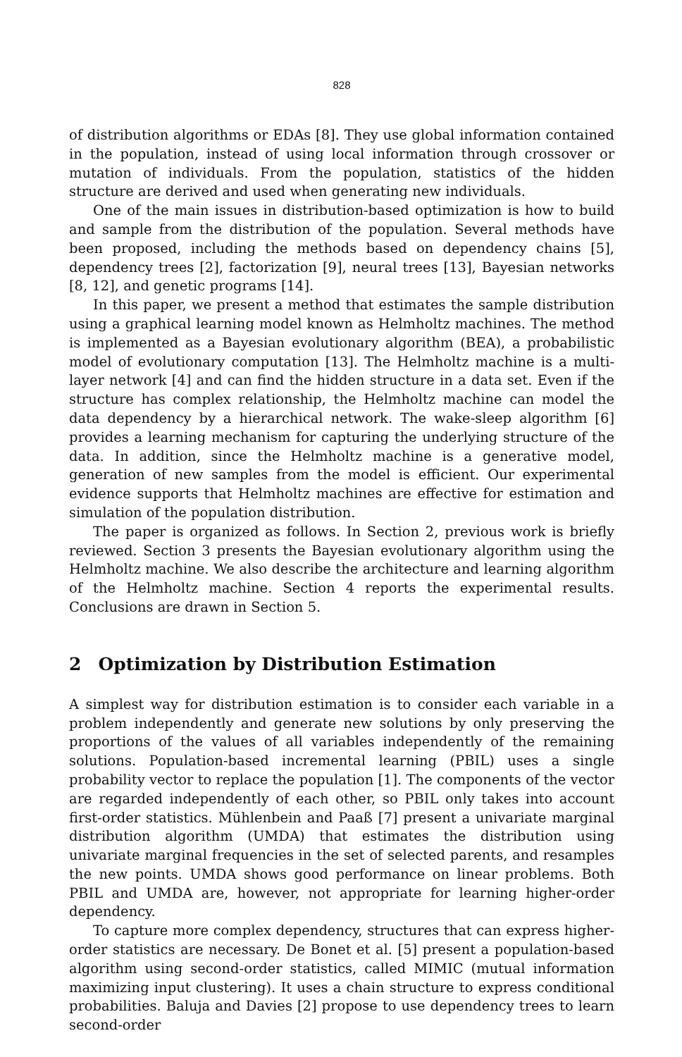828
of distribution algorithms or EDAs [8]. They use global information contained in the population, instead of using local information through crossover or mutation of individuals. From the population, statistics of the hidden structure are derived and used when generating new individuals.
One of the main issues in distribution-based optimization is how to build and sample from the distribution of the population. Several methods have been proposed, including the methods based on dependency chains [5], dependency trees [2], factorization [9], neural trees [13], Bayesian networks [8, 12], and genetic programs [14].
In this paper, we present a method that estimates the sample distribution using a graphical learning model known as Helmholtz machines. The method is implemented as a Bayesian evolutionary algorithm (BEA), a probabilistic model of evolutionary computation [13]. The Helmholtz machine is a multi-layer network [4] and can find the hidden structure in a data set. Even if the structure has complex relationship, the Helmholtz machine can model the data dependency by a hierarchical network. The wake-sleep algorithm [6] provides a learning mechanism for capturing the underlying structure of the data. In addition, since the Helmholtz machine is a generative model, generation of new samples from the model is efficient. Our experimental evidence supports that Helmholtz machines are effective for estimation and simulation of the population distribution.
The paper is organized as follows. In Section 2, previous work is briefly reviewed. Section 3 presents the Bayesian evolutionary algorithm using the Helmholtz machine. We also describe the architecture and learning algorithm of the Helmholtz machine. Section 4 reports the experimental results. Conclusions are drawn in Section 5.
2 Optimization by Distribution Estimation
A simplest way for distribution estimation is to consider each variable in a problem independently and generate new solutions by only preserving the proportions of the values of all variables independently of the remaining solutions. Population-based incremental learning (PBIL) uses a single probability vector to replace the population [1]. The components of the vector are regarded independently of each other, so PBIL only takes into account first-order statistics. Mühlenbein and Paaß [7] present a univariate marginal distribution algorithm (UMDA) that estimates the distribution using univariate marginal frequencies in the set of selected parents, and resamples the new points. UMDA shows good performance on linear problems. Both PBIL and UMDA are, however, not appropriate for learning higher-order dependency.
To capture more complex dependency, structures that can express higher-order statistics are necessary. De Bonet et al. [5] present a population-based algorithm using second-order statistics, called MIMIC (mutual information maximizing input clustering). It uses a chain structure to express conditional probabilities. Baluja and Davies [2] propose to use dependency trees to learn second-order